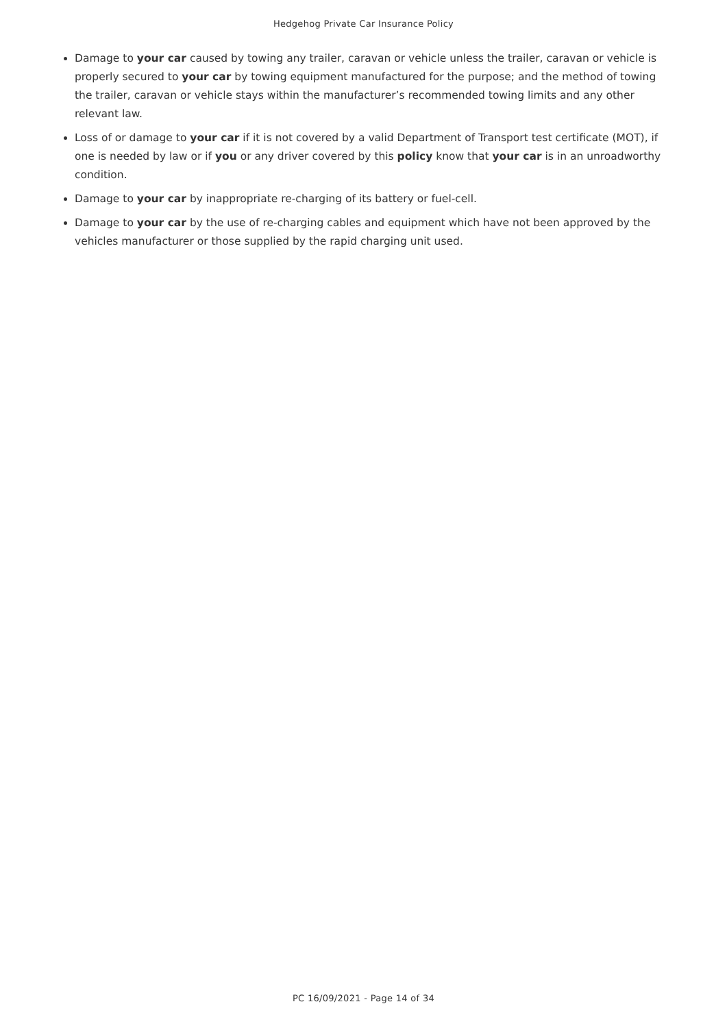Hedgehog Private Car Insurance Policy
Damage to your car caused by towing any trailer, caravan or vehicle unless the trailer, caravan or vehicle is properly secured to your car by towing equipment manufactured for the purpose; and the method of towing the trailer, caravan or vehicle stays within the manufacturer’s recommended towing limits and any other relevant law.
Loss of or damage to your car if it is not covered by a valid Department of Transport test certificate (MOT), if one is needed by law or if you or any driver covered by this policy know that your car is in an unroadworthy condition.
Damage to your car by inappropriate re-charging of its battery or fuel-cell.
Damage to your car by the use of re-charging cables and equipment which have not been approved by the vehicles manufacturer or those supplied by the rapid charging unit used.
PC 16/09/2021 - Page 14 of 34